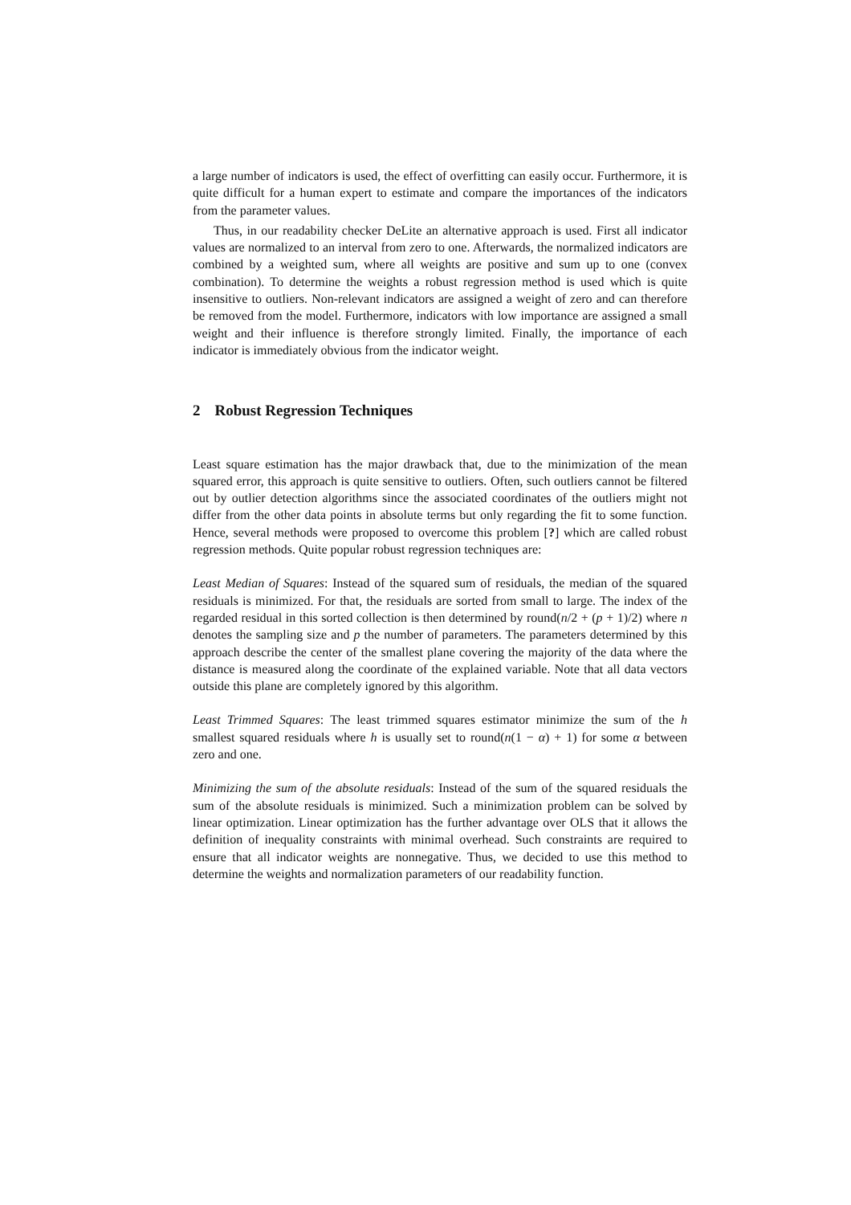a large number of indicators is used, the effect of overfitting can easily occur. Furthermore, it is quite difficult for a human expert to estimate and compare the importances of the indicators from the parameter values.
Thus, in our readability checker DeLite an alternative approach is used. First all indicator values are normalized to an interval from zero to one. Afterwards, the normalized indicators are combined by a weighted sum, where all weights are positive and sum up to one (convex combination). To determine the weights a robust regression method is used which is quite insensitive to outliers. Non-relevant indicators are assigned a weight of zero and can therefore be removed from the model. Furthermore, indicators with low importance are assigned a small weight and their influence is therefore strongly limited. Finally, the importance of each indicator is immediately obvious from the indicator weight.
2 Robust Regression Techniques
Least square estimation has the major drawback that, due to the minimization of the mean squared error, this approach is quite sensitive to outliers. Often, such outliers cannot be filtered out by outlier detection algorithms since the associated coordinates of the outliers might not differ from the other data points in absolute terms but only regarding the fit to some function. Hence, several methods were proposed to overcome this problem [?] which are called robust regression methods. Quite popular robust regression techniques are:
Least Median of Squares: Instead of the squared sum of residuals, the median of the squared residuals is minimized. For that, the residuals are sorted from small to large. The index of the regarded residual in this sorted collection is then determined by round(n/2 + (p + 1)/2) where n denotes the sampling size and p the number of parameters. The parameters determined by this approach describe the center of the smallest plane covering the majority of the data where the distance is measured along the coordinate of the explained variable. Note that all data vectors outside this plane are completely ignored by this algorithm.
Least Trimmed Squares: The least trimmed squares estimator minimize the sum of the h smallest squared residuals where h is usually set to round(n(1 − α) + 1) for some α between zero and one.
Minimizing the sum of the absolute residuals: Instead of the sum of the squared residuals the sum of the absolute residuals is minimized. Such a minimization problem can be solved by linear optimization. Linear optimization has the further advantage over OLS that it allows the definition of inequality constraints with minimal overhead. Such constraints are required to ensure that all indicator weights are nonnegative. Thus, we decided to use this method to determine the weights and normalization parameters of our readability function.